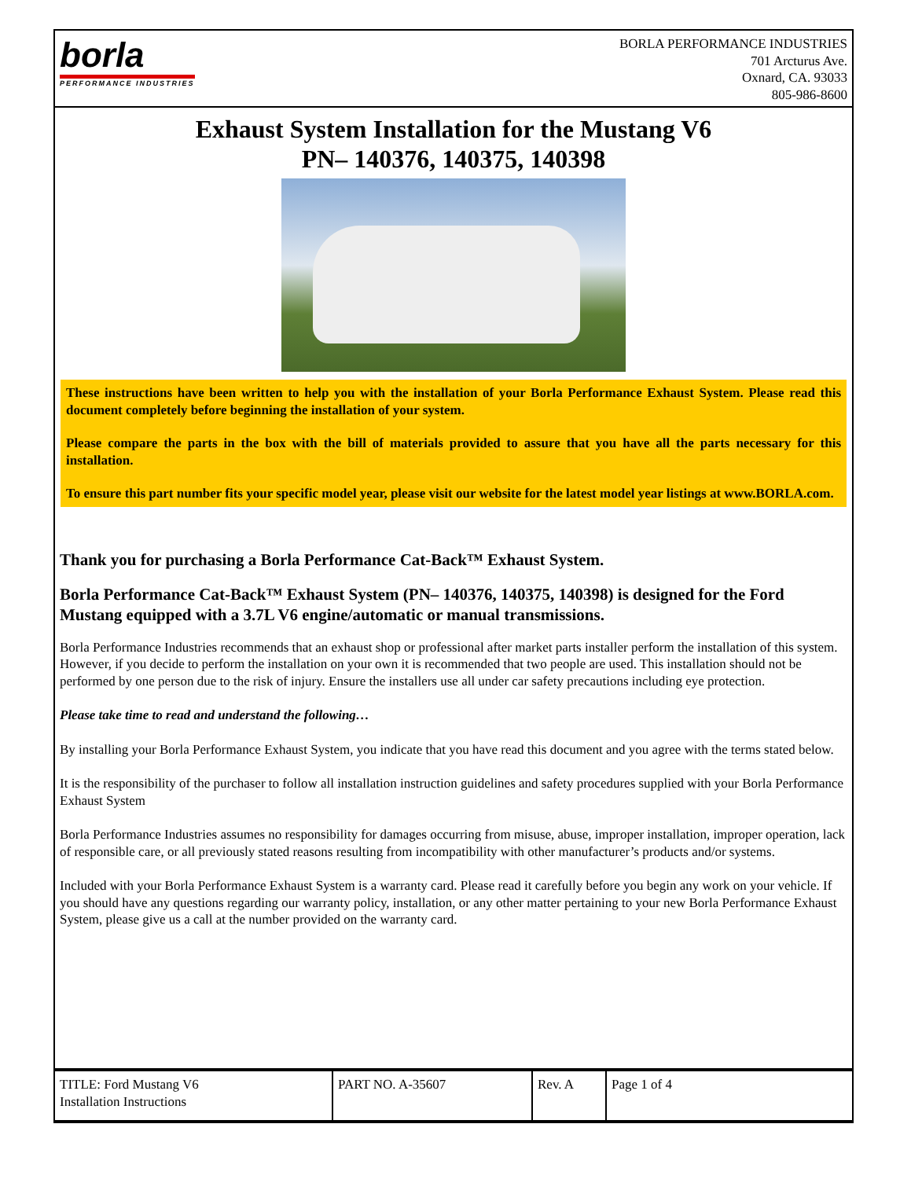borla
PERFORMANCE INDUSTRIES
BORLA PERFORMANCE INDUSTRIES
701 Arcturus Ave.
Oxnard, CA. 93033
805-986-8600
Exhaust System Installation for the Mustang V6
PN– 140376, 140375, 140398
These instructions have been written to help you with the installation of your Borla Performance Exhaust System. Please read this document completely before beginning the installation of your system.
Please compare the parts in the box with the bill of materials provided to assure that you have all the parts necessary for this installation.
To ensure this part number fits your specific model year, please visit our website for the latest model year listings at www.BORLA.com.
Thank you for purchasing a Borla Performance Cat-Back™ Exhaust System.
Borla Performance Cat-Back™ Exhaust System (PN– 140376, 140375, 140398) is designed for the Ford Mustang equipped with a 3.7L V6 engine/automatic or manual transmissions.
Borla Performance Industries recommends that an exhaust shop or professional after market parts installer perform the installation of this system. However, if you decide to perform the installation on your own it is recommended that two people are used. This installation should not be performed by one person due to the risk of injury. Ensure the installers use all under car safety precautions including eye protection.
Please take time to read and understand the following…
By installing your Borla Performance Exhaust System, you indicate that you have read this document and you agree with the terms stated below.
It is the responsibility of the purchaser to follow all installation instruction guidelines and safety procedures supplied with your Borla Performance Exhaust System
Borla Performance Industries assumes no responsibility for damages occurring from misuse, abuse, improper installation, improper operation, lack of responsible care, or all previously stated reasons resulting from incompatibility with other manufacturer’s products and/or systems.
Included with your Borla Performance Exhaust System is a warranty card. Please read it carefully before you begin any work on your vehicle. If you should have any questions regarding our warranty policy, installation, or any other matter pertaining to your new Borla Performance Exhaust System, please give us a call at the number provided on the warranty card.
| TITLE: Ford Mustang V6 Installation Instructions | PART NO. A-35607 | Rev. A | Page 1 of 4 |